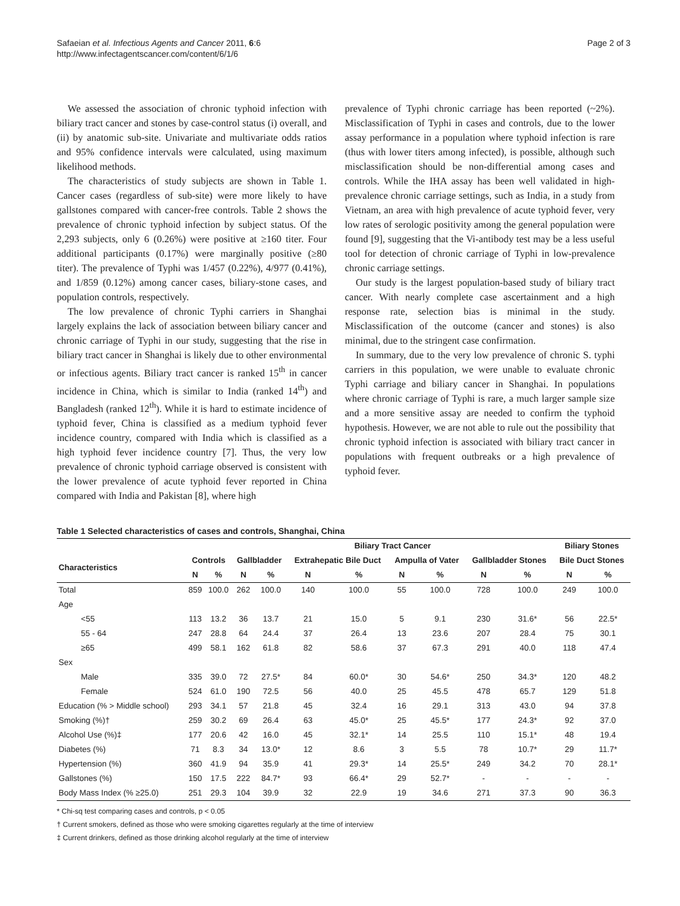Safaeian et al. Infectious Agents and Cancer 2011, 6:6
http://www.infectagentscancer.com/content/6/1/6
Page 2 of 3
We assessed the association of chronic typhoid infection with biliary tract cancer and stones by case-control status (i) overall, and (ii) by anatomic sub-site. Univariate and multivariate odds ratios and 95% confidence intervals were calculated, using maximum likelihood methods.
The characteristics of study subjects are shown in Table 1. Cancer cases (regardless of sub-site) were more likely to have gallstones compared with cancer-free controls. Table 2 shows the prevalence of chronic typhoid infection by subject status. Of the 2,293 subjects, only 6 (0.26%) were positive at ≥160 titer. Four additional participants (0.17%) were marginally positive (≥80 titer). The prevalence of Typhi was 1/457 (0.22%), 4/977 (0.41%), and 1/859 (0.12%) among cancer cases, biliary-stone cases, and population controls, respectively.
The low prevalence of chronic Typhi carriers in Shanghai largely explains the lack of association between biliary cancer and chronic carriage of Typhi in our study, suggesting that the rise in biliary tract cancer in Shanghai is likely due to other environmental or infectious agents. Biliary tract cancer is ranked 15<sup>th</sup> in cancer incidence in China, which is similar to India (ranked 14<sup>th</sup>) and Bangladesh (ranked 12<sup>th</sup>). While it is hard to estimate incidence of typhoid fever, China is classified as a medium typhoid fever incidence country, compared with India which is classified as a high typhoid fever incidence country [7]. Thus, the very low prevalence of chronic typhoid carriage observed is consistent with the lower prevalence of acute typhoid fever reported in China compared with India and Pakistan [8], where high
prevalence of Typhi chronic carriage has been reported (~2%). Misclassification of Typhi in cases and controls, due to the lower assay performance in a population where typhoid infection is rare (thus with lower titers among infected), is possible, although such misclassification should be non-differential among cases and controls. While the IHA assay has been well validated in high-prevalence chronic carriage settings, such as India, in a study from Vietnam, an area with high prevalence of acute typhoid fever, very low rates of serologic positivity among the general population were found [9], suggesting that the Vi-antibody test may be a less useful tool for detection of chronic carriage of Typhi in low-prevalence chronic carriage settings.
Our study is the largest population-based study of biliary tract cancer. With nearly complete case ascertainment and a high response rate, selection bias is minimal in the study. Misclassification of the outcome (cancer and stones) is also minimal, due to the stringent case confirmation.
In summary, due to the very low prevalence of chronic S. typhi carriers in this population, we were unable to evaluate chronic Typhi carriage and biliary cancer in Shanghai. In populations where chronic carriage of Typhi is rare, a much larger sample size and a more sensitive assay are needed to confirm the typhoid hypothesis. However, we are not able to rule out the possibility that chronic typhoid infection is associated with biliary tract cancer in populations with frequent outbreaks or a high prevalence of typhoid fever.
Table 1 Selected characteristics of cases and controls, Shanghai, China
| | | | Biliary Tract Cancer | | | | | | | | Biliary Stones | |
| --- | --- | --- | --- | --- | --- | --- | --- | --- | --- | --- | --- | --- |
| Characteristics | Controls | | Gallbladder | | Extrahepatic Bile Duct | | Ampulla of Vater | | Gallbladder Stones | | Bile Duct Stones | |
| | N | % | N | % | N | % | N | % | N | % | N | % |
| Total | 859 | 100.0 | 262 | 100.0 | 140 | 100.0 | 55 | 100.0 | 728 | 100.0 | 249 | 100.0 |
| Age | | | | | | | | | | | | |
| <55 | 113 | 13.2 | 36 | 13.7 | 21 | 15.0 | 5 | 9.1 | 230 | 31.6* | 56 | 22.5* |
| 55 - 64 | 247 | 28.8 | 64 | 24.4 | 37 | 26.4 | 13 | 23.6 | 207 | 28.4 | 75 | 30.1 |
| ≥65 | 499 | 58.1 | 162 | 61.8 | 82 | 58.6 | 37 | 67.3 | 291 | 40.0 | 118 | 47.4 |
| Sex | | | | | | | | | | | | |
| Male | 335 | 39.0 | 72 | 27.5* | 84 | 60.0* | 30 | 54.6* | 250 | 34.3* | 120 | 48.2 |
| Female | 524 | 61.0 | 190 | 72.5 | 56 | 40.0 | 25 | 45.5 | 478 | 65.7 | 129 | 51.8 |
| Education (% > Middle school) | 293 | 34.1 | 57 | 21.8 | 45 | 32.4 | 16 | 29.1 | 313 | 43.0 | 94 | 37.8 |
| Smoking (%)† | 259 | 30.2 | 69 | 26.4 | 63 | 45.0* | 25 | 45.5* | 177 | 24.3* | 92 | 37.0 |
| Alcohol Use (%)‡ | 177 | 20.6 | 42 | 16.0 | 45 | 32.1* | 14 | 25.5 | 110 | 15.1* | 48 | 19.4 |
| Diabetes (%) | 71 | 8.3 | 34 | 13.0* | 12 | 8.6 | 3 | 5.5 | 78 | 10.7* | 29 | 11.7* |
| Hypertension (%) | 360 | 41.9 | 94 | 35.9 | 41 | 29.3* | 14 | 25.5* | 249 | 34.2 | 70 | 28.1* |
| Gallstones (%) | 150 | 17.5 | 222 | 84.7* | 93 | 66.4* | 29 | 52.7* | - | - | - | - |
| Body Mass Index (% ≥25.0) | 251 | 29.3 | 104 | 39.9 | 32 | 22.9 | 19 | 34.6 | 271 | 37.3 | 90 | 36.3 |
* Chi-sq test comparing cases and controls, p < 0.05
† Current smokers, defined as those who were smoking cigarettes regularly at the time of interview
‡ Current drinkers, defined as those drinking alcohol regularly at the time of interview